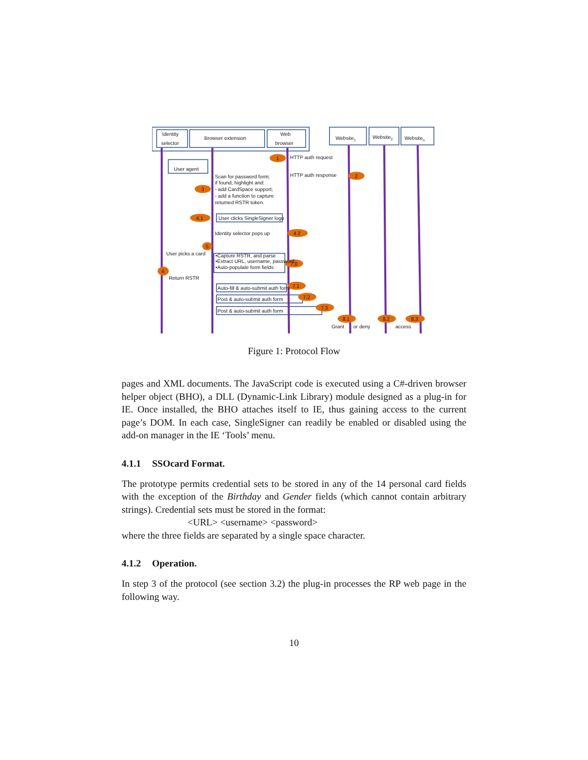Identity
selector
Browser extension
Web
browser
Website1
Website2
Websiten
User agent
1
HTTP auth request
HTTP auth response
2
3
Scan for password form;
if found, highlight and:
- add CardSpace support;
- add a function to capture
returned RSTR token.
4.1
User clicks SingleSigner logo
Identity selector pops up
4.2
5
User picks a card
•Capture RSTR, and parse
•Extract URL, username, password
•Auto-populate form fields
7.0
6
Return RSTR
Auto-fill & auto-submit auth form
7.1
Post & auto-submit auth form
7.2
Post & auto-submit auth form
7.3
8.1
8.2
8.3
Grant
or deny
access
Figure 1: Protocol Flow
pages and XML documents. The JavaScript code is executed using a C#-driven browser helper object (BHO), a DLL (Dynamic-Link Library) module designed as a plug-in for IE. Once installed, the BHO attaches itself to IE, thus gaining access to the current page’s DOM. In each case, SingleSigner can readily be enabled or disabled using the add-on manager in the IE ‘Tools’ menu.
4.1.1 SSOcard Format.
The prototype permits credential sets to be stored in any of the 14 personal card fields with the exception of the Birthday and Gender fields (which cannot contain arbitrary strings). Credential sets must be stored in the format:
<URL> <username> <password>
where the three fields are separated by a single space character.
4.1.2 Operation.
In step 3 of the protocol (see section 3.2) the plug-in processes the RP web page in the following way.
10